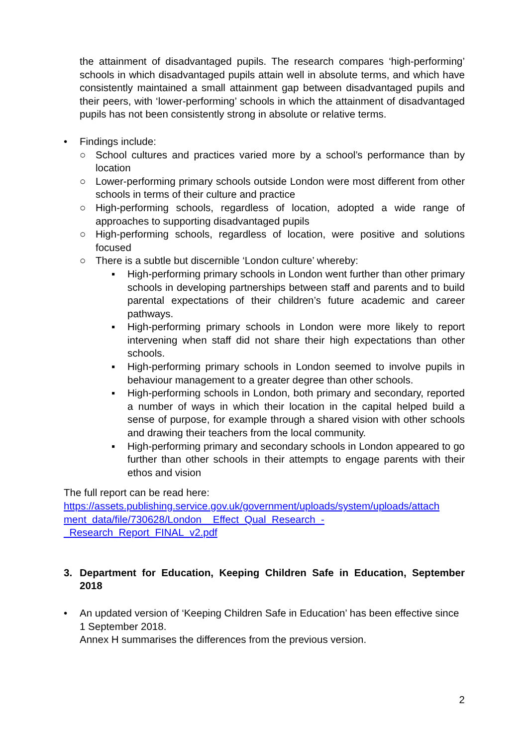the attainment of disadvantaged pupils. The research compares ‘high-performing’ schools in which disadvantaged pupils attain well in absolute terms, and which have consistently maintained a small attainment gap between disadvantaged pupils and their peers, with ‘lower-performing’ schools in which the attainment of disadvantaged pupils has not been consistently strong in absolute or relative terms.
• Findings include:
○ School cultures and practices varied more by a school’s performance than by location
○ Lower-performing primary schools outside London were most different from other schools in terms of their culture and practice
○ High-performing schools, regardless of location, adopted a wide range of approaches to supporting disadvantaged pupils
○ High-performing schools, regardless of location, were positive and solutions focused
○ There is a subtle but discernible ‘London culture’ whereby:
▪ High-performing primary schools in London went further than other primary schools in developing partnerships between staff and parents and to build parental expectations of their children’s future academic and career pathways.
▪ High-performing primary schools in London were more likely to report intervening when staff did not share their high expectations than other schools.
▪ High-performing primary schools in London seemed to involve pupils in behaviour management to a greater degree than other schools.
▪ High-performing schools in London, both primary and secondary, reported a number of ways in which their location in the capital helped build a sense of purpose, for example through a shared vision with other schools and drawing their teachers from the local community.
▪ High-performing primary and secondary schools in London appeared to go further than other schools in their attempts to engage parents with their ethos and vision
The full report can be read here:
https://assets.publishing.service.gov.uk/government/uploads/system/uploads/attach ment_data/file/730628/London__Effect_Qual_Research_-
_Research_Report_FINAL_v2.pdf
3. Department for Education, Keeping Children Safe in Education, September 2018
• An updated version of ‘Keeping Children Safe in Education’ has been effective since 1 September 2018.
Annex H summarises the differences from the previous version.
2